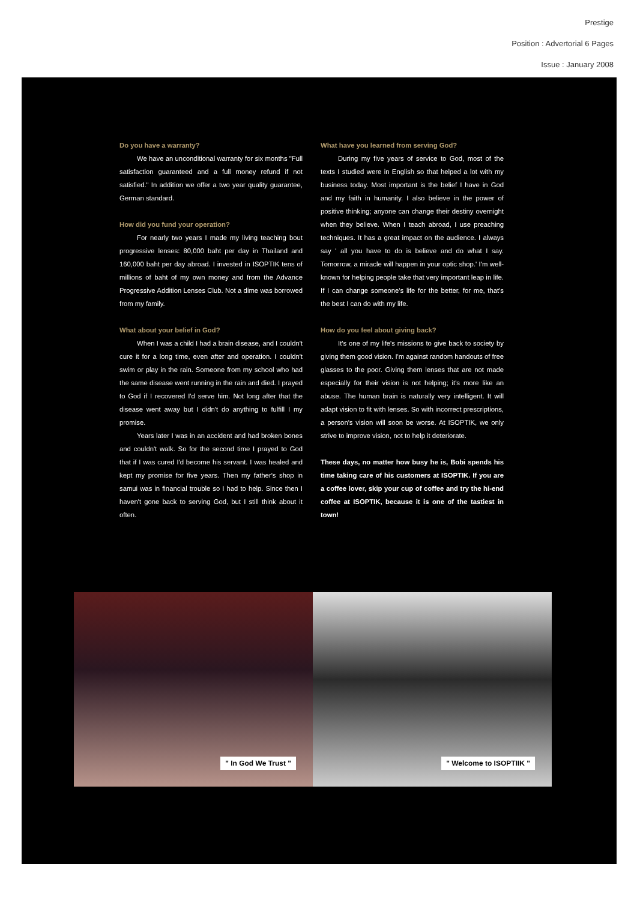Prestige
Position : Advertorial 6 Pages
Issue : January 2008
Do you have a warranty?
We have an unconditional warranty for six months "Full satisfaction guaranteed and a full money refund if not satisfied." In addition we offer a two year quality guarantee, German standard.
How did you fund your operation?
For nearly two years I made my living teaching bout progressive lenses: 80,000 baht per day in Thailand and 160,000 baht per day abroad. I invested in ISOPTIK tens of millions of baht of my own money and from the Advance Progressive Addition Lenses Club. Not a dime was borrowed from my family.
What about your belief in God?
When I was a child I had a brain disease, and I couldn't cure it for a long time, even after and operation. I couldn't swim or play in the rain. Someone from my school who had the same disease went running in the rain and died. I prayed to God if I recovered I'd serve him. Not long after that the disease went away but I didn't do anything to fulfill I my promise.
Years later I was in an accident and had broken bones and couldn't walk. So for the second time I prayed to God that if I was cured I'd become his servant. I was healed and kept my promise for five years. Then my father's shop in samui was in financial trouble so I had to help. Since then I haven't gone back to serving God, but I still think about it often.
What have you learned from serving God?
During my five years of service to God, most of the texts I studied were in English so that helped a lot with my business today. Most important is the belief I have in God and my faith in humanity. I also believe in the power of positive thinking; anyone can change their destiny overnight when they believe. When I teach abroad, I use preaching techniques. It has a great impact on the audience. I always say ' all you have to do is believe and do what I say. Tomorrow, a miracle will happen in your optic shop.' I'm well-known for helping people take that very important leap in life. If I can change someone's life for the better, for me, that's the best I can do with my life.
How do you feel about giving back?
It's one of my life's missions to give back to society by giving them good vision. I'm against random handouts of free glasses to the poor. Giving them lenses that are not made especially for their vision is not helping; it's more like an abuse. The human brain is naturally very intelligent. It will adapt vision to fit with lenses. So with incorrect prescriptions, a person's vision will soon be worse. At ISOPTIK, we only strive to improve vision, not to help it deteriorate.
These days, no matter how busy he is, Bobi spends his time taking care of his customers at ISOPTIK. If you are a coffee lover, skip your cup of coffee and try the hi-end coffee at ISOPTIK, because it is one of the tastiest in town!
" In God We Trust "
" Welcome to ISOPTIIK "